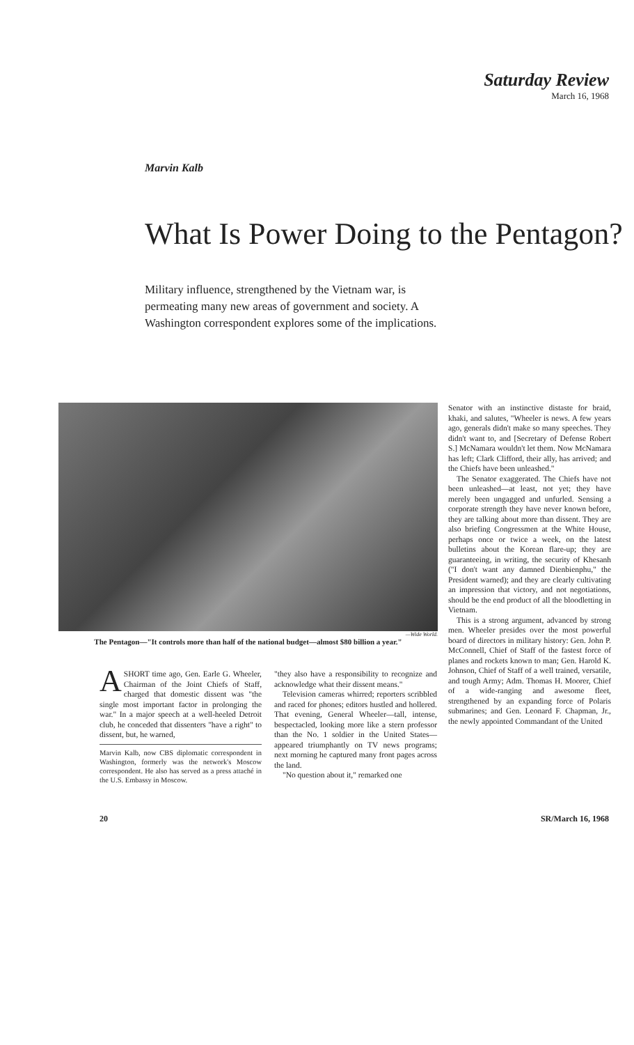Saturday Review
March 16, 1968
Marvin Kalb
What Is Power Doing to the Pentagon?
Military influence, strengthened by the Vietnam war, is permeating many new areas of government and society. A Washington correspondent explores some of the implications.
—Wide World.
The Pentagon—"It controls more than half of the national budget—almost $80 billion a year."
ASHORT time ago, Gen. Earle G. Wheeler, Chairman of the Joint Chiefs of Staff, charged that domestic dissent was "the single most important factor in prolonging the war." In a major speech at a well-heeled Detroit club, he conceded that dissenters "have a right" to dissent, but, he warned,
Marvin Kalb, now CBS diplomatic correspondent in Washington, formerly was the network's Moscow correspondent. He also has served as a press attaché in the U.S. Embassy in Moscow.
"they also have a responsibility to recognize and acknowledge what their dissent means."
Television cameras whirred; reporters scribbled and raced for phones; editors hustled and hollered. That evening, General Wheeler—tall, intense, bespectacled, looking more like a stern professor than the No. 1 soldier in the United States—appeared triumphantly on TV news programs; next morning he captured many front pages across the land.
"No question about it," remarked one
Senator with an instinctive distaste for braid, khaki, and salutes, "Wheeler is news. A few years ago, generals didn't make so many speeches. They didn't want to, and [Secretary of Defense Robert S.] McNamara wouldn't let them. Now McNamara has left; Clark Clifford, their ally, has arrived; and the Chiefs have been unleashed."
The Senator exaggerated. The Chiefs have not been unleashed—at least, not yet; they have merely been ungagged and unfurled. Sensing a corporate strength they have never known before, they are talking about more than dissent. They are also briefing Congressmen at the White House, perhaps once or twice a week, on the latest bulletins about the Korean flare-up; they are guaranteeing, in writing, the security of Khesanh ("I don't want any damned Dienbienphu," the President warned); and they are clearly cultivating an impression that victory, and not negotiations, should be the end product of all the bloodletting in Vietnam.
This is a strong argument, advanced by strong men. Wheeler presides over the most powerful board of directors in military history: Gen. John P. McConnell, Chief of Staff of the fastest force of planes and rockets known to man; Gen. Harold K. Johnson, Chief of Staff of a well trained, versatile, and tough Army; Adm. Thomas H. Moorer, Chief of a wide-ranging and awesome fleet, strengthened by an expanding force of Polaris submarines; and Gen. Leonard F. Chapman, Jr., the newly appointed Commandant of the United
20 SR/March 16, 1968